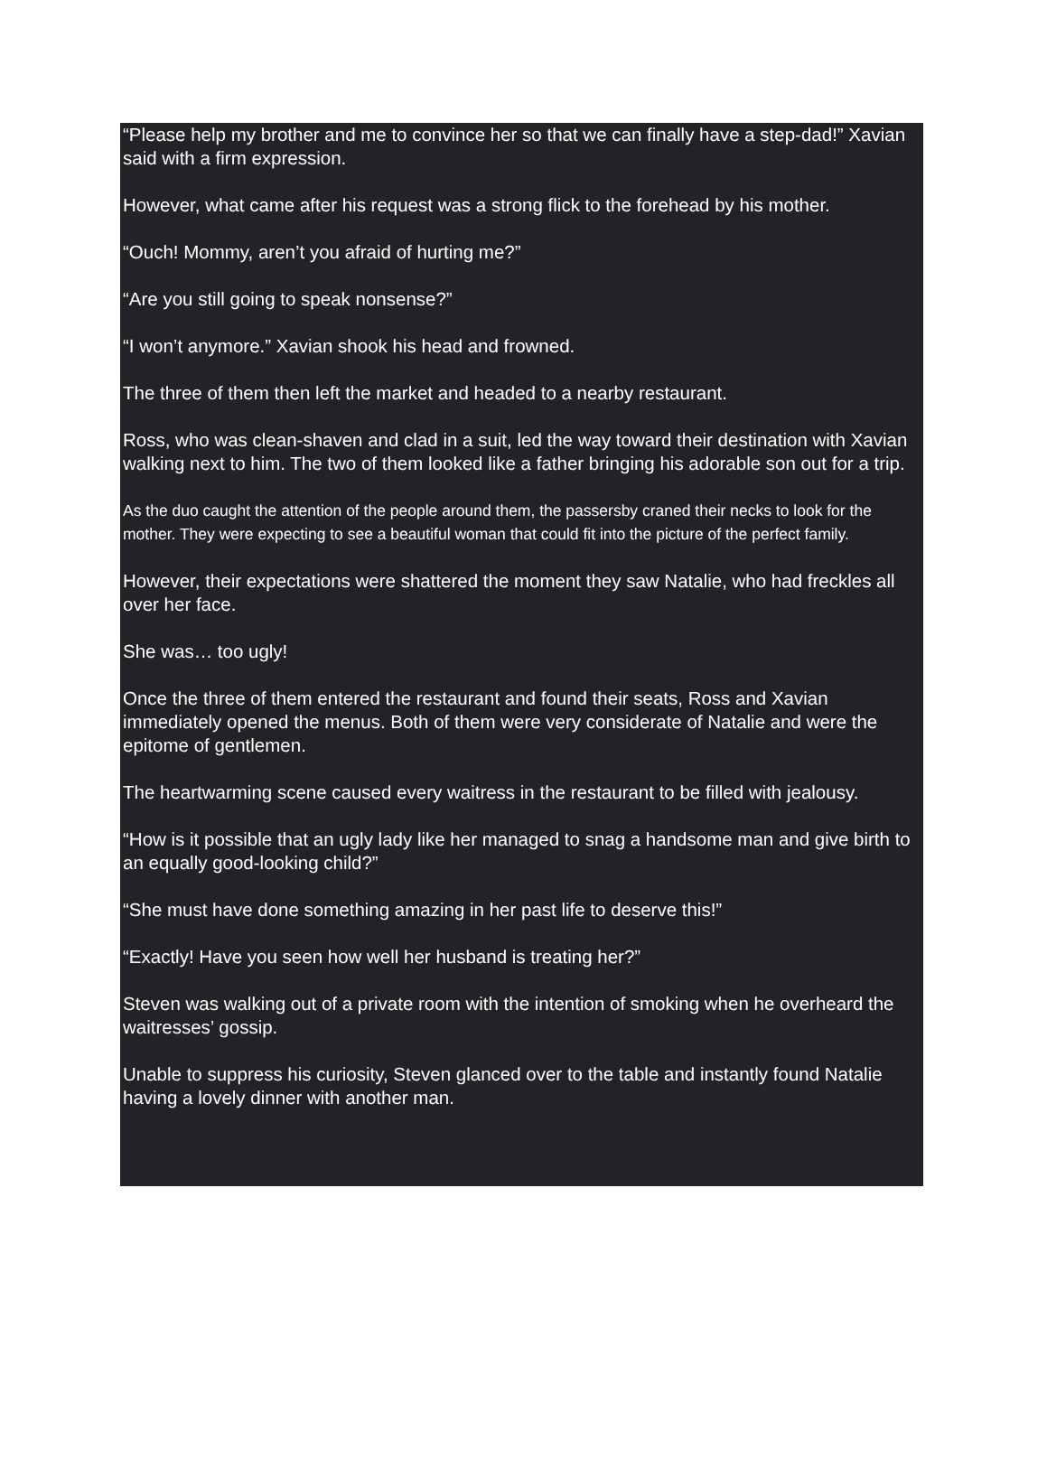“Please help my brother and me to convince her so that we can finally have a step-dad!” Xavian said with a firm expression.
However, what came after his request was a strong flick to the forehead by his mother.
“Ouch! Mommy, aren’t you afraid of hurting me?”
“Are you still going to speak nonsense?”
“I won’t anymore.” Xavian shook his head and frowned.
The three of them then left the market and headed to a nearby restaurant.
Ross, who was clean-shaven and clad in a suit, led the way toward their destination with Xavian walking next to him. The two of them looked like a father bringing his adorable son out for a trip.
As the duo caught the attention of the people around them, the passersby craned their necks to look for the mother. They were expecting to see a beautiful woman that could fit into the picture of the perfect family.
However, their expectations were shattered the moment they saw Natalie, who had freckles all over her face.
She was… too ugly!
Once the three of them entered the restaurant and found their seats, Ross and Xavian immediately opened the menus. Both of them were very considerate of Natalie and were the epitome of gentlemen.
The heartwarming scene caused every waitress in the restaurant to be filled with jealousy.
“How is it possible that an ugly lady like her managed to snag a handsome man and give birth to an equally good-looking child?”
“She must have done something amazing in her past life to deserve this!”
“Exactly! Have you seen how well her husband is treating her?”
Steven was walking out of a private room with the intention of smoking when he overheard the waitresses’ gossip.
Unable to suppress his curiosity, Steven glanced over to the table and instantly found Natalie having a lovely dinner with another man.